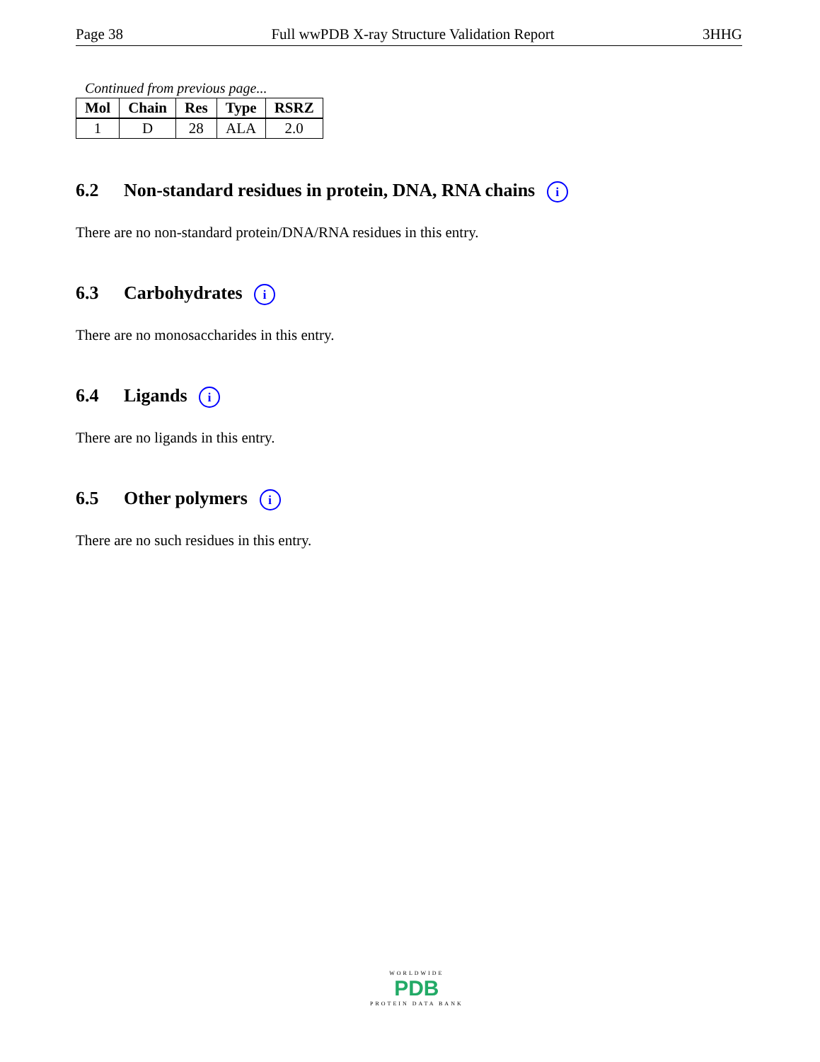Page 38 Full wwPDB X-ray Structure Validation Report 3HHG
Continued from previous page...
| Mol | Chain | Res | Type | RSRZ |
| --- | --- | --- | --- | --- |
| 1 | D | 28 | ALA | 2.0 |
6.2 Non-standard residues in protein, DNA, RNA chains i
There are no non-standard protein/DNA/RNA residues in this entry.
6.3 Carbohydrates i
There are no monosaccharides in this entry.
6.4 Ligands i
There are no ligands in this entry.
6.5 Other polymers i
There are no such residues in this entry.
WORLDWIDE
PDB
PROTEIN DATA BANK